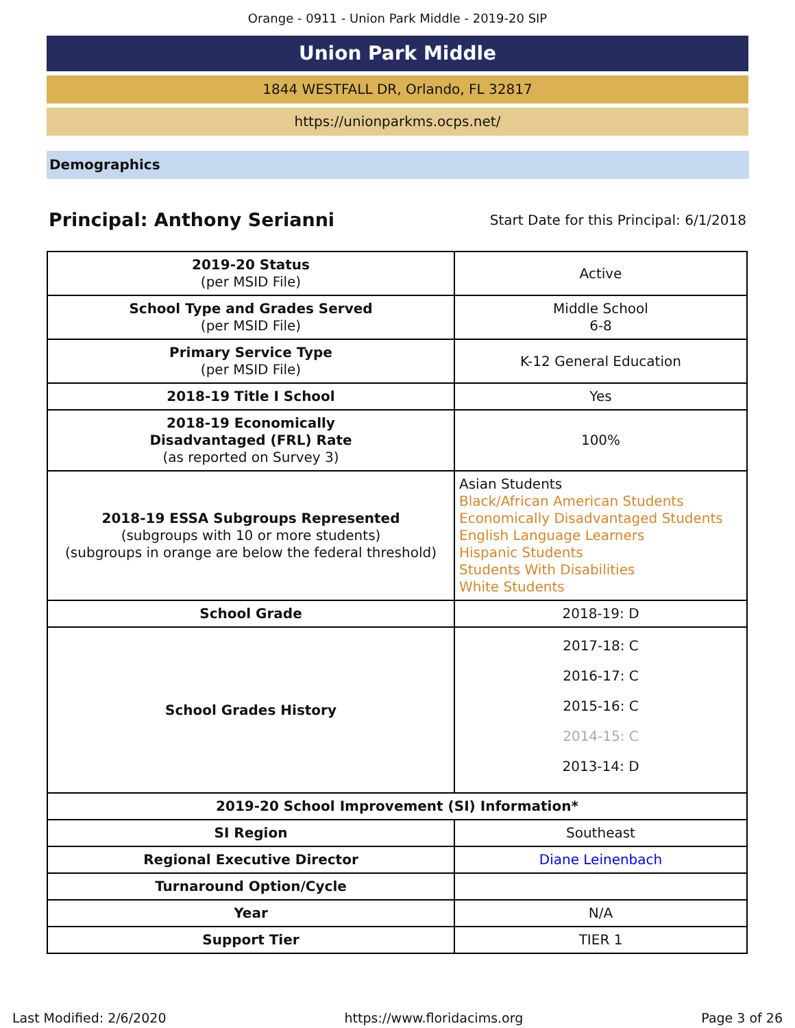Orange - 0911 - Union Park Middle - 2019-20 SIP
Union Park Middle
1844 WESTFALL DR, Orlando, FL 32817
https://unionparkms.ocps.net/
Demographics
Principal: Anthony Serianni
Start Date for this Principal: 6/1/2018
| 2019-20 Status (per MSID File) | Active |
| School Type and Grades Served (per MSID File) | Middle School 6-8 |
| Primary Service Type (per MSID File) | K-12 General Education |
| 2018-19 Title I School | Yes |
| 2018-19 Economically Disadvantaged (FRL) Rate (as reported on Survey 3) | 100% |
| 2018-19 ESSA Subgroups Represented (subgroups with 10 or more students) (subgroups in orange are below the federal threshold) | Asian Students Black/African American Students Economically Disadvantaged Students English Language Learners Hispanic Students Students With Disabilities White Students |
| School Grade | 2018-19: D |
| School Grades History | 2017-18: C 2016-17: C 2015-16: C 2014-15: C 2013-14: D |
| 2019-20 School Improvement (SI) Information* | |
| SI Region | Southeast |
| Regional Executive Director | Diane Leinenbach |
| Turnaround Option/Cycle | |
| Year | N/A |
| Support Tier | TIER 1 |
Last Modified: 2/6/2020 https://www.floridacims.org Page 3 of 26